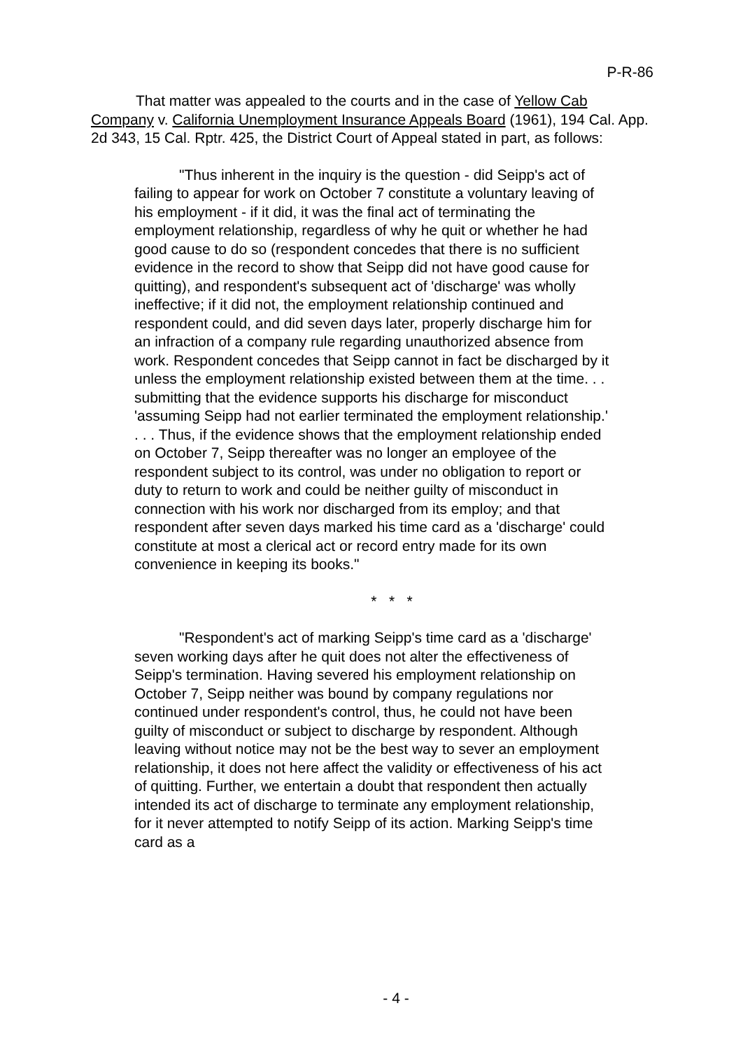P-R-86
That matter was appealed to the courts and in the case of Yellow Cab Company v. California Unemployment Insurance Appeals Board (1961), 194 Cal. App. 2d 343, 15 Cal. Rptr. 425, the District Court of Appeal stated in part, as follows:
"Thus inherent in the inquiry is the question - did Seipp's act of failing to appear for work on October 7 constitute a voluntary leaving of his employment - if it did, it was the final act of terminating the employment relationship, regardless of why he quit or whether he had good cause to do so (respondent concedes that there is no sufficient evidence in the record to show that Seipp did not have good cause for quitting), and respondent's subsequent act of 'discharge' was wholly ineffective; if it did not, the employment relationship continued and respondent could, and did seven days later, properly discharge him for an infraction of a company rule regarding unauthorized absence from work. Respondent concedes that Seipp cannot in fact be discharged by it unless the employment relationship existed between them at the time. . . submitting that the evidence supports his discharge for misconduct 'assuming Seipp had not earlier terminated the employment relationship.' . . . Thus, if the evidence shows that the employment relationship ended on October 7, Seipp thereafter was no longer an employee of the respondent subject to its control, was under no obligation to report or duty to return to work and could be neither guilty of misconduct in connection with his work nor discharged from its employ; and that respondent after seven days marked his time card as a 'discharge' could constitute at most a clerical act or record entry made for its own convenience in keeping its books."
* * *
"Respondent's act of marking Seipp's time card as a 'discharge' seven working days after he quit does not alter the effectiveness of Seipp's termination. Having severed his employment relationship on October 7, Seipp neither was bound by company regulations nor continued under respondent's control, thus, he could not have been guilty of misconduct or subject to discharge by respondent. Although leaving without notice may not be the best way to sever an employment relationship, it does not here affect the validity or effectiveness of his act of quitting. Further, we entertain a doubt that respondent then actually intended its act of discharge to terminate any employment relationship, for it never attempted to notify Seipp of its action. Marking Seipp's time card as a
- 4 -